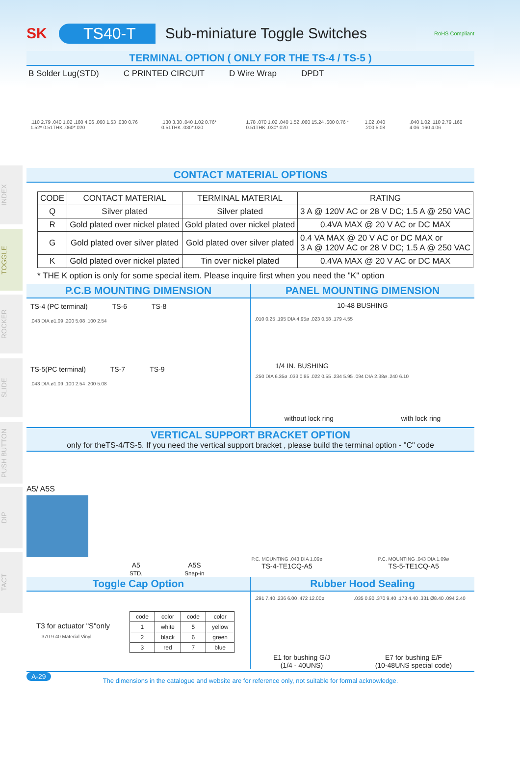INDEX
TOGGLE
ROCKER
SLIDE
PUSH BUTTON
DIP
TACT
SK TS40-T Sub-miniature Toggle Switches RoHS Compliant
TERMINAL OPTION ( ONLY FOR THE TS-4 / TS-5 )
B Solder Lug(STD) C PRINTED CIRCUIT D Wire Wrap DPDT
.110 2.79 .040 1.02 .160 4.06 .060 1.53 .030 0.76 1.52* 0.51THK .060*.020.130 3.30 .040 1.02 0.76* 0.51THK .030*.020 1.78 .070 1.02 .040 1.52 .060 15.24 .600 0.76 * 0.51THK .030*.020 1.02 .040 .200 5.08.040 1.02 .110 2.79 .160 4.06 .160 4.06
CONTACT MATERIAL OPTIONS
| CODE | CONTACT MATERIAL | TERMINAL MATERIAL | RATING |
| --- | --- | --- | --- |
| Q | Silver plated | Silver plated | 3 A @ 120V AC or 28 V DC; 1.5 A @ 250 VAC |
| R | Gold plated over nickel plated | Gold plated over nickel plated | 0.4VA MAX @ 20 V AC or DC MAX |
| G | Gold plated over silver plated | Gold plated over silver plated | 0.4 VA MAX @ 20 V AC or DC MAX or 3 A @ 120V AC or 28 V DC; 1.5 A @ 250 VAC |
| K | Gold plated over nickel plated | Tin over nickel plated | 0.4VA MAX @ 20 V AC or DC MAX |
* THE K option is only for some special item. Please inquire first when you need the "K" option
P.C.B MOUNTING DIMENSION
TS-4 (PC terminal) TS-6 TS-8
.043 DIA ø1.09 .200 5.08 .100 2.54
TS-5(PC terminal) TS-7 TS-9
.043 DIA ø1.09 .100 2.54 .200 5.08
PANEL MOUNTING DIMENSION
10-48 BUSHING
.010 0.25 .195 DIA 4.95ø .023 0.58 .179 4.55
1/4 IN. BUSHING
.250 DIA 6.35ø .033 0.85 .022 0.55 .234 5.95 .094 DIA 2.38ø .240 6.10
without lock ring with lock ring
VERTICAL SUPPORT BRACKET OPTION
only for theTS-4/TS-5. If you need the vertical support bracket , please build the terminal option - "C" code
A5/ A5S
A5
STD.
A5S
Snap-in
P.C. MOUNTING .043 DIA 1.09ø
TS-4-TE1CQ-A5
P.C. MOUNTING .043 DIA 1.09ø
TS-5-TE1CQ-A5
Toggle Cap Option
T3 for actuator "S"only
.370 9.40 Material Vinyl
| code | color | code | color |
| 1 | white | 5 | yellow |
| 2 | black | 6 | green |
| 3 | red | 7 | blue |
Rubber Hood Sealing
.291 7.40 .236 6.00 .472 12.00ø.035 0.90 .370 9.40 .173 4.40 .331 Ø8.40 .094 2.40
E1 for bushing G/J
(1/4 - 40UNS) E7 for bushing E/F
(10-48UNS special code)
A-29
The dimensions in the catalogue and website are for reference only, not suitable for formal acknowledge.